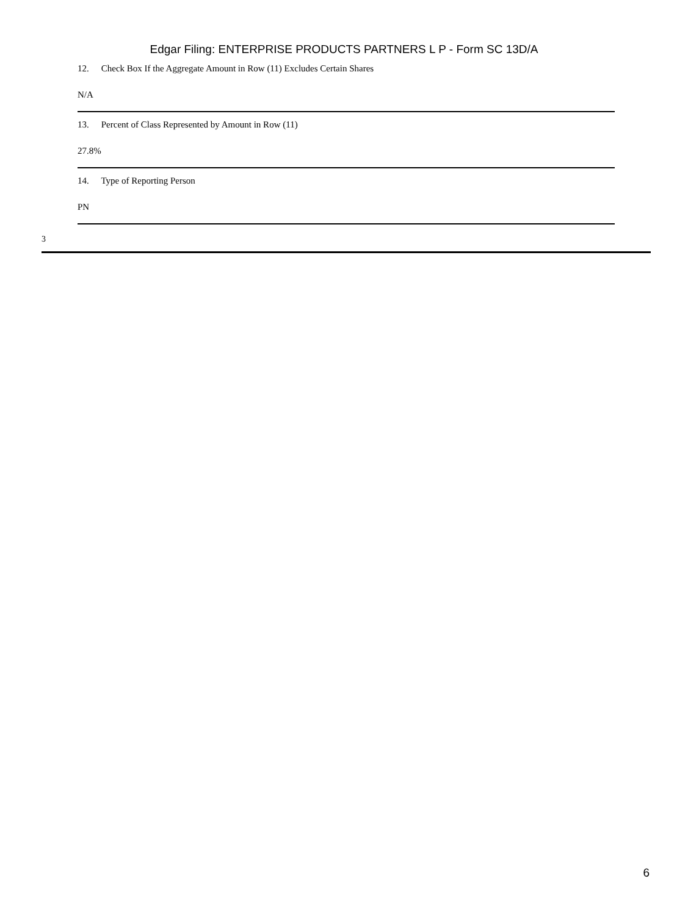Edgar Filing: ENTERPRISE PRODUCTS PARTNERS L P - Form SC 13D/A
12. Check Box If the Aggregate Amount in Row (11) Excludes Certain Shares
N/A
13. Percent of Class Represented by Amount in Row (11)
27.8%
14. Type of Reporting Person
PN
3
6